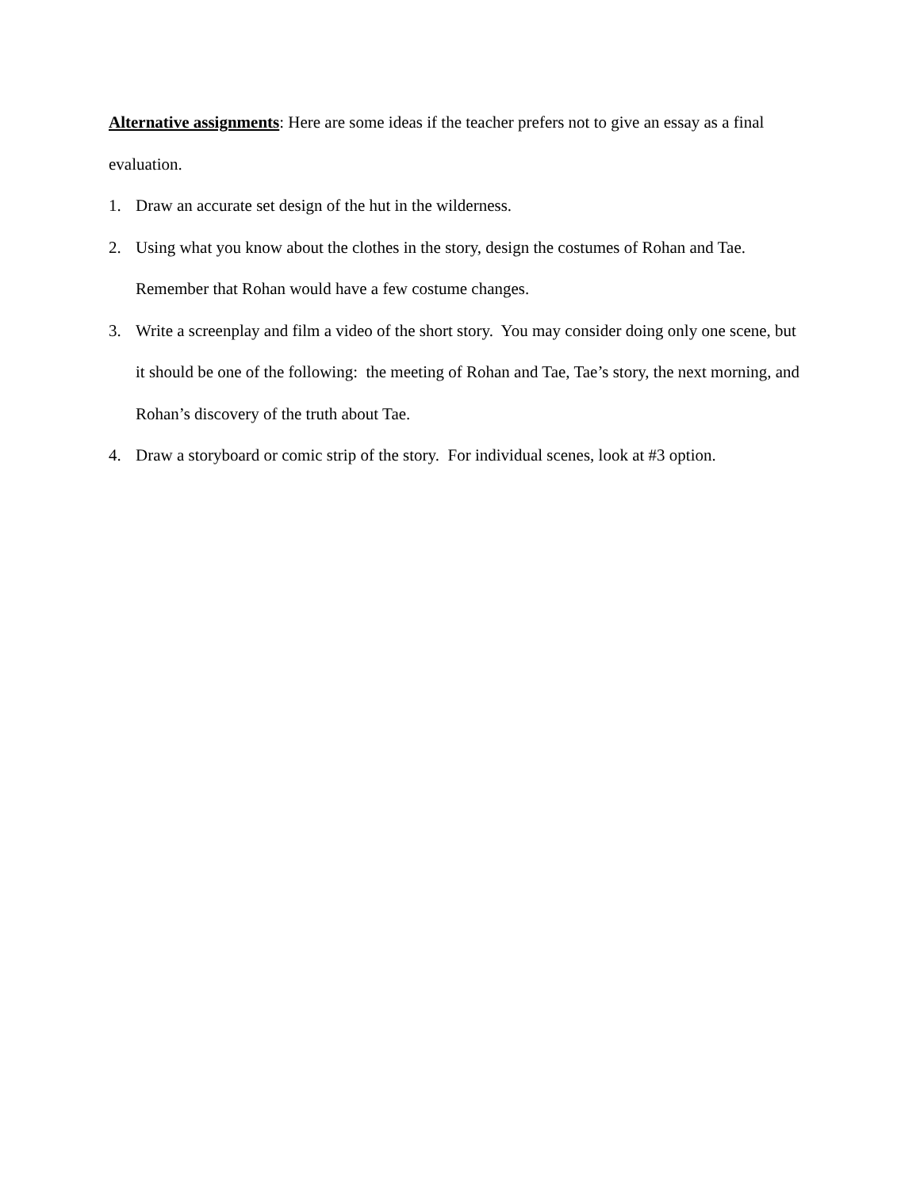Alternative assignments: Here are some ideas if the teacher prefers not to give an essay as a final evaluation.
1. Draw an accurate set design of the hut in the wilderness.
2. Using what you know about the clothes in the story, design the costumes of Rohan and Tae. Remember that Rohan would have a few costume changes.
3. Write a screenplay and film a video of the short story. You may consider doing only one scene, but it should be one of the following: the meeting of Rohan and Tae, Tae’s story, the next morning, and Rohan’s discovery of the truth about Tae.
4. Draw a storyboard or comic strip of the story. For individual scenes, look at #3 option.